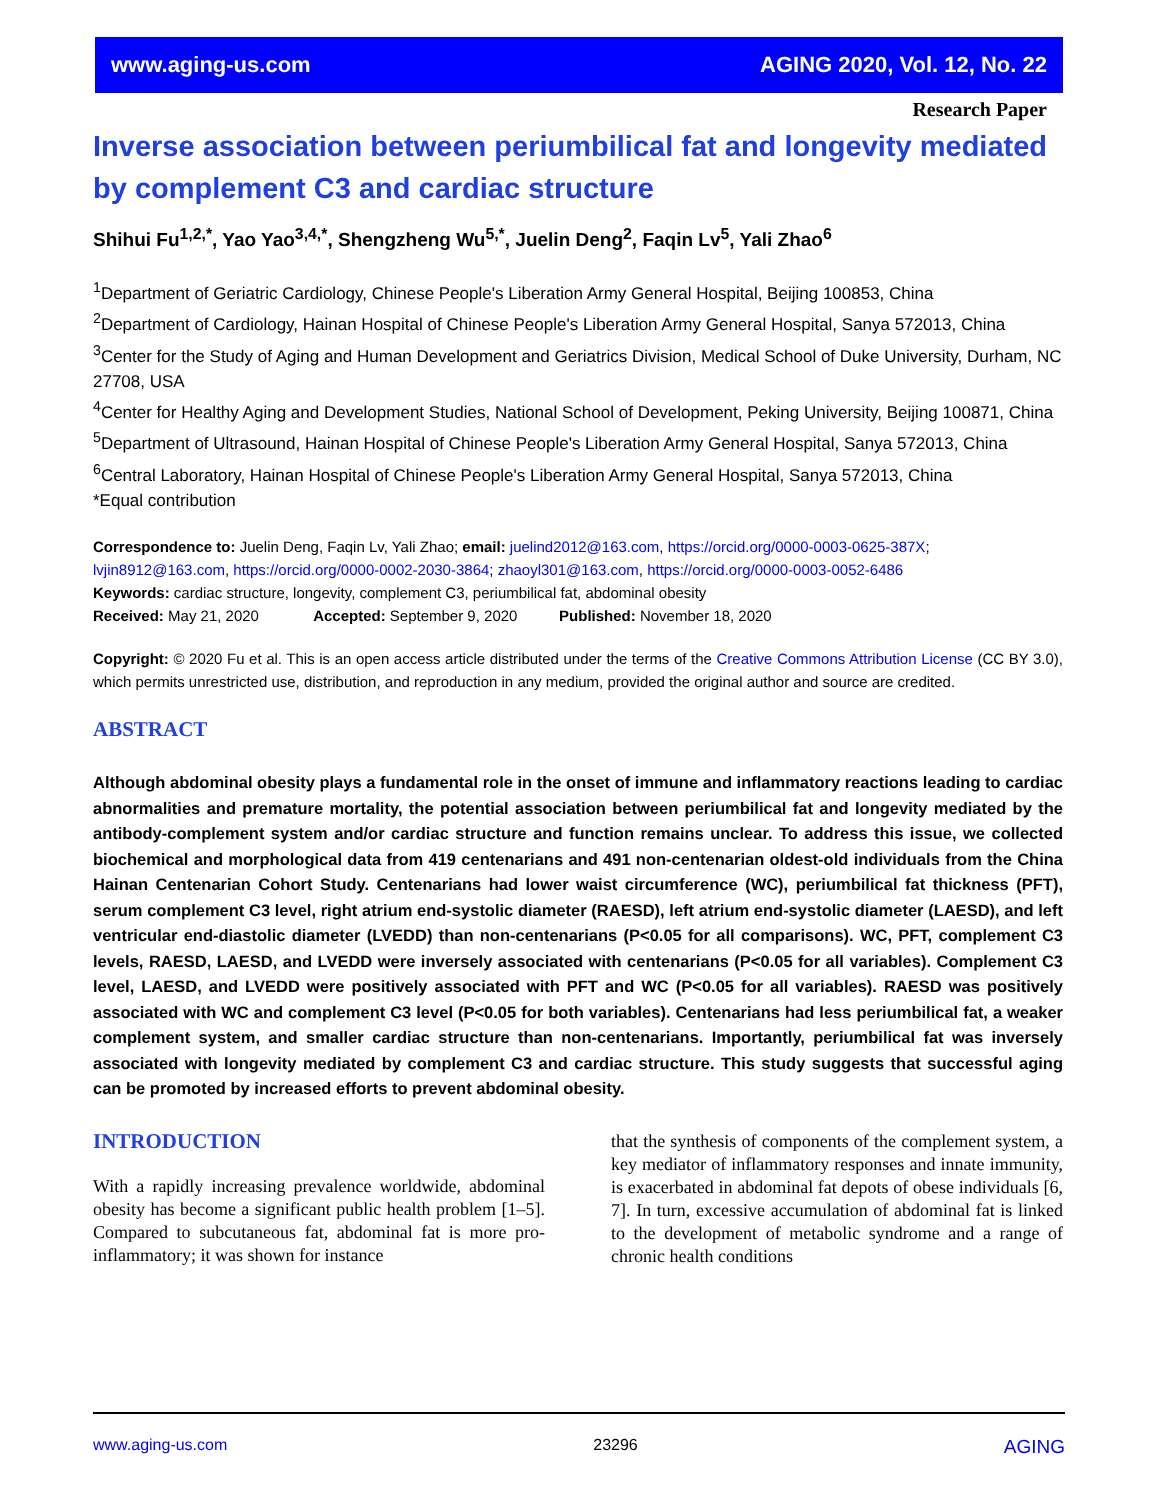www.aging-us.com AGING 2020, Vol. 12, No. 22
Research Paper
Inverse association between periumbilical fat and longevity mediated by complement C3 and cardiac structure
Shihui Fu<sup>1,2,*</sup>, Yao Yao<sup>3,4,*</sup>, Shengzheng Wu<sup>5,*</sup>, Juelin Deng<sup>2</sup>, Faqin Lv<sup>5</sup>, Yali Zhao<sup>6</sup>
<sup>1</sup> Department of Geriatric Cardiology, Chinese People's Liberation Army General Hospital, Beijing 100853, China
<sup>2</sup> Department of Cardiology, Hainan Hospital of Chinese People's Liberation Army General Hospital, Sanya 572013, China
<sup>3</sup> Center for the Study of Aging and Human Development and Geriatrics Division, Medical School of Duke University, Durham, NC 27708, USA
<sup>4</sup> Center for Healthy Aging and Development Studies, National School of Development, Peking University, Beijing 100871, China
<sup>5</sup> Department of Ultrasound, Hainan Hospital of Chinese People's Liberation Army General Hospital, Sanya 572013, China
<sup>6</sup> Central Laboratory, Hainan Hospital of Chinese People's Liberation Army General Hospital, Sanya 572013, China
*Equal contribution
Correspondence to: Juelin Deng, Faqin Lv, Yali Zhao; email: juelind2012@163.com, https://orcid.org/0000-0003-0625-387X; lvjin8912@163.com, https://orcid.org/0000-0002-2030-3864; zhaoyl301@163.com, https://orcid.org/0000-0003-0052-6486
Keywords: cardiac structure, longevity, complement C3, periumbilical fat, abdominal obesity
Received: May 21, 2020 Accepted: September 9, 2020 Published: November 18, 2020
Copyright: © 2020 Fu et al. This is an open access article distributed under the terms of the Creative Commons Attribution License (CC BY 3.0), which permits unrestricted use, distribution, and reproduction in any medium, provided the original author and source are credited.
ABSTRACT
Although abdominal obesity plays a fundamental role in the onset of immune and inflammatory reactions leading to cardiac abnormalities and premature mortality, the potential association between periumbilical fat and longevity mediated by the antibody-complement system and/or cardiac structure and function remains unclear. To address this issue, we collected biochemical and morphological data from 419 centenarians and 491 non-centenarian oldest-old individuals from the China Hainan Centenarian Cohort Study. Centenarians had lower waist circumference (WC), periumbilical fat thickness (PFT), serum complement C3 level, right atrium end-systolic diameter (RAESD), left atrium end-systolic diameter (LAESD), and left ventricular end-diastolic diameter (LVEDD) than non-centenarians (P<0.05 for all comparisons). WC, PFT, complement C3 levels, RAESD, LAESD, and LVEDD were inversely associated with centenarians (P<0.05 for all variables). Complement C3 level, LAESD, and LVEDD were positively associated with PFT and WC (P<0.05 for all variables). RAESD was positively associated with WC and complement C3 level (P<0.05 for both variables). Centenarians had less periumbilical fat, a weaker complement system, and smaller cardiac structure than non-centenarians. Importantly, periumbilical fat was inversely associated with longevity mediated by complement C3 and cardiac structure. This study suggests that successful aging can be promoted by increased efforts to prevent abdominal obesity.
INTRODUCTION
With a rapidly increasing prevalence worldwide, abdominal obesity has become a significant public health problem [1–5]. Compared to subcutaneous fat, abdominal fat is more pro-inflammatory; it was shown for instance
that the synthesis of components of the complement system, a key mediator of inflammatory responses and innate immunity, is exacerbated in abdominal fat depots of obese individuals [6, 7]. In turn, excessive accumulation of abdominal fat is linked to the development of metabolic syndrome and a range of chronic health conditions
www.aging-us.com 23296 AGING